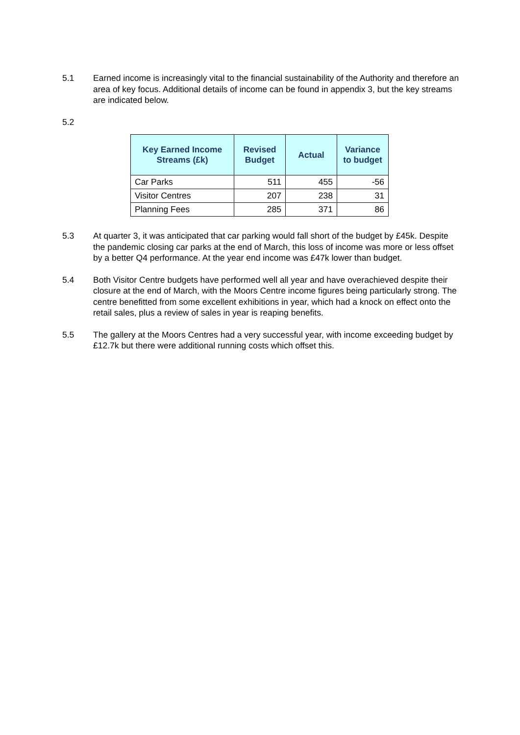5.1 Earned income is increasingly vital to the financial sustainability of the Authority and therefore an area of key focus. Additional details of income can be found in appendix 3, but the key streams are indicated below.
5.2
| Key Earned Income Streams (£k) | Revised Budget | Actual | Variance to budget |
| --- | --- | --- | --- |
| Car Parks | 511 | 455 | -56 |
| Visitor Centres | 207 | 238 | 31 |
| Planning Fees | 285 | 371 | 86 |
5.3 At quarter 3, it was anticipated that car parking would fall short of the budget by £45k. Despite the pandemic closing car parks at the end of March, this loss of income was more or less offset by a better Q4 performance. At the year end income was £47k lower than budget.
5.4 Both Visitor Centre budgets have performed well all year and have overachieved despite their closure at the end of March, with the Moors Centre income figures being particularly strong. The centre benefitted from some excellent exhibitions in year, which had a knock on effect onto the retail sales, plus a review of sales in year is reaping benefits.
5.5 The gallery at the Moors Centres had a very successful year, with income exceeding budget by £12.7k but there were additional running costs which offset this.